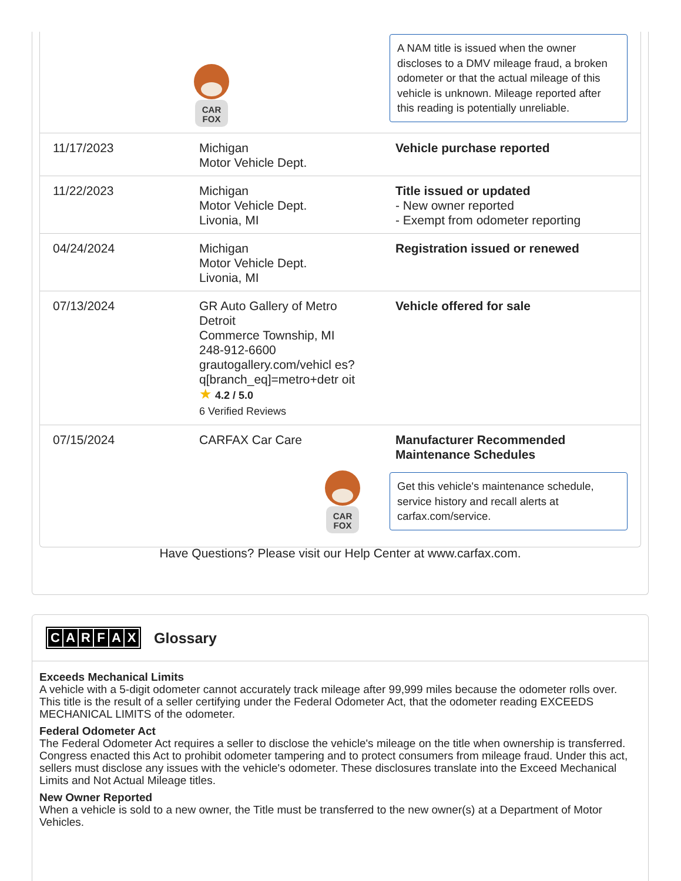| CAR FOX | | A NAM title is issued when the owner discloses to a DMV mileage fraud, a broken odometer or that the actual mileage of this vehicle is unknown. Mileage reported after this reading is potentially unreliable. |
| 11/17/2023 | Michigan Motor Vehicle Dept. | Vehicle purchase reported |
| 11/22/2023 | Michigan Motor Vehicle Dept. Livonia, MI | Title issued or updated - New owner reported - Exempt from odometer reporting |
| 04/24/2024 | Michigan Motor Vehicle Dept. Livonia, MI | Registration issued or renewed |
| 07/13/2024 | GR Auto Gallery of Metro Detroit Commerce Township, MI 248-912-6600 grautogallery.com/vehicl es?q[branch_eq]=metro+detr oit ★ 4.2 / 5.0 6 Verified Reviews | Vehicle offered for sale |
| 07/15/2024 | CARFAX Car Care | Manufacturer Recommended Maintenance Schedules |
| CAR FOX | | Get this vehicle's maintenance schedule, service history and recall alerts at carfax.com/service. |
Have Questions? Please visit our Help Center at www.carfax.com.
CARFAX
Glossary
Exceeds Mechanical Limits
A vehicle with a 5-digit odometer cannot accurately track mileage after 99,999 miles because the odometer rolls over. This title is the result of a seller certifying under the Federal Odometer Act, that the odometer reading EXCEEDS MECHANICAL LIMITS of the odometer.
Federal Odometer Act
The Federal Odometer Act requires a seller to disclose the vehicle's mileage on the title when ownership is transferred. Congress enacted this Act to prohibit odometer tampering and to protect consumers from mileage fraud. Under this act, sellers must disclose any issues with the vehicle's odometer. These disclosures translate into the Exceed Mechanical Limits and Not Actual Mileage titles.
New Owner Reported
When a vehicle is sold to a new owner, the Title must be transferred to the new owner(s) at a Department of Motor Vehicles.